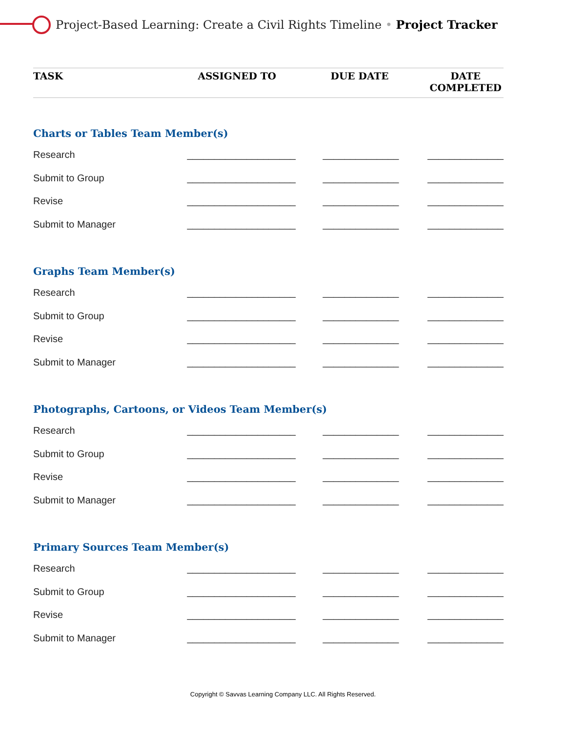Project-Based Learning: Create a Civil Rights Timeline • Project Tracker
| TASK | ASSIGNED TO | DUE DATE | DATE COMPLETED |
| --- | --- | --- | --- |
| Charts or Tables Team Member(s) | | | |
| Research | ____________________ | ______________ | ______________ |
| Submit to Group | ____________________ | ______________ | ______________ |
| Revise | ____________________ | ______________ | ______________ |
| Submit to Manager | ____________________ | ______________ | ______________ |
| Graphs Team Member(s) | | | |
| Research | ____________________ | ______________ | ______________ |
| Submit to Group | ____________________ | ______________ | ______________ |
| Revise | ____________________ | ______________ | ______________ |
| Submit to Manager | ____________________ | ______________ | ______________ |
| Photographs, Cartoons, or Videos Team Member(s) | | | |
| Research | ____________________ | ______________ | ______________ |
| Submit to Group | ____________________ | ______________ | ______________ |
| Revise | ____________________ | ______________ | ______________ |
| Submit to Manager | ____________________ | ______________ | ______________ |
| Primary Sources Team Member(s) | | | |
| Research | ____________________ | ______________ | ______________ |
| Submit to Group | ____________________ | ______________ | ______________ |
| Revise | ____________________ | ______________ | ______________ |
| Submit to Manager | ____________________ | ______________ | ______________ |
Copyright © Savvas Learning Company LLC. All Rights Reserved.